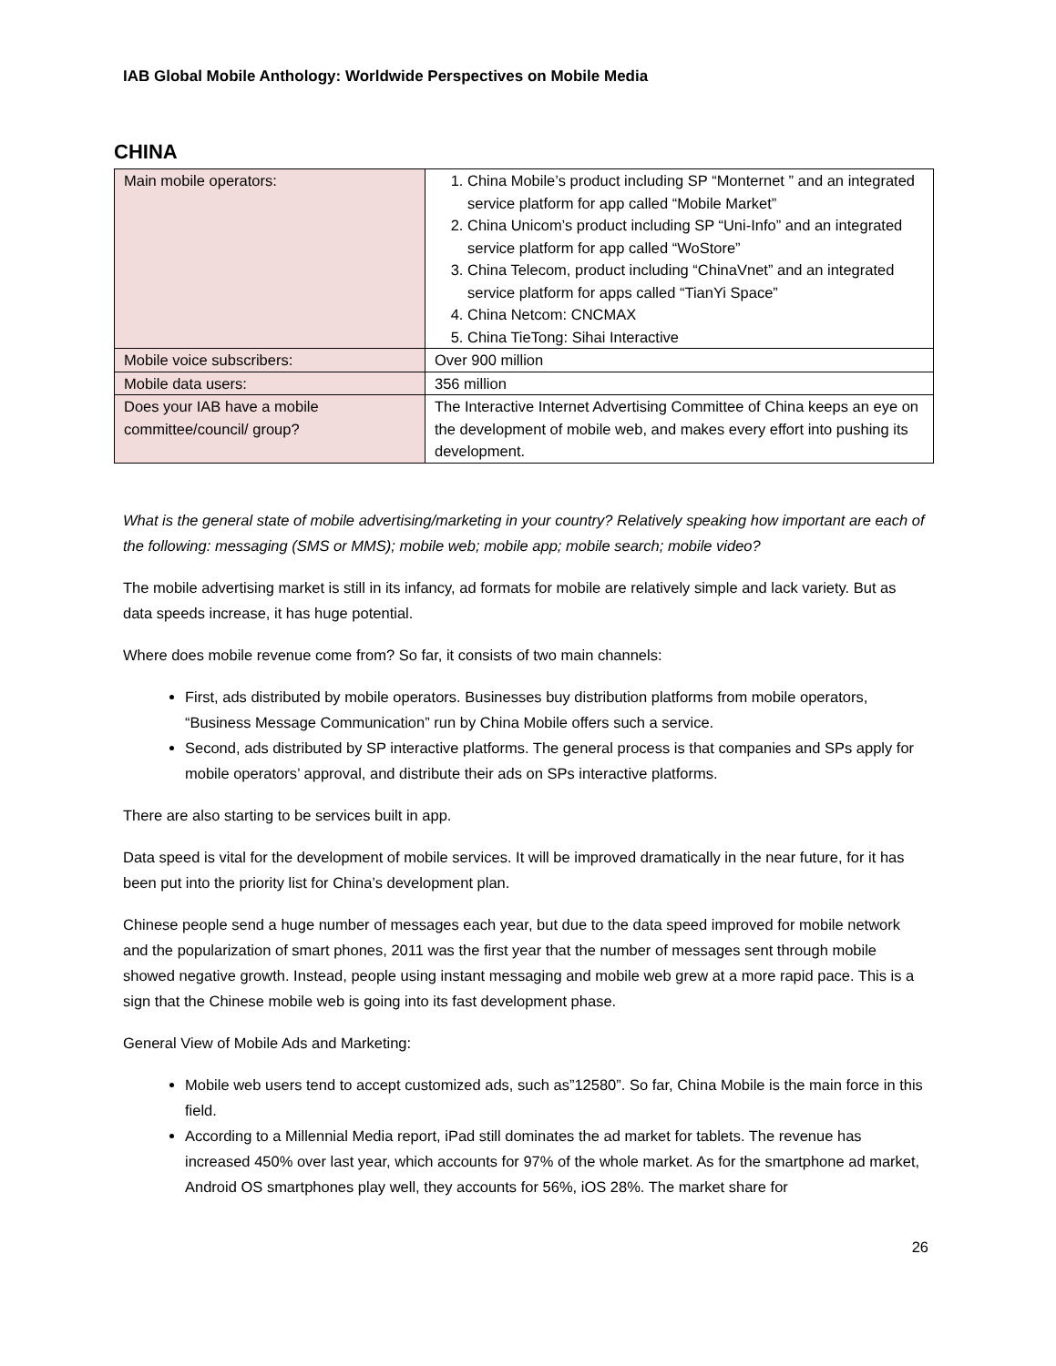IAB Global Mobile Anthology: Worldwide Perspectives on Mobile Media
CHINA
| Main mobile operators: | 1. China Mobile’s product including SP “Monternet ” and an integrated service platform for app called “Mobile Market” 2. China Unicom’s product including SP “Uni-Info” and an integrated service platform for app called “WoStore” 3. China Telecom, product including “ChinaVnet” and an integrated service platform for apps called “TianYi Space” 4. China Netcom: CNCMAX 5. China TieTong: Sihai Interactive |
| Mobile voice subscribers: | Over 900 million |
| Mobile data users: | 356 million |
| Does your IAB have a mobile committee/council/ group? | The Interactive Internet Advertising Committee of China keeps an eye on the development of mobile web, and makes every effort into pushing its development. |
What is the general state of mobile advertising/marketing in your country? Relatively speaking how important are each of the following: messaging (SMS or MMS); mobile web; mobile app; mobile search; mobile video?
The mobile advertising market is still in its infancy, ad formats for mobile are relatively simple and lack variety. But as data speeds increase, it has huge potential.
Where does mobile revenue come from? So far, it consists of two main channels:
First, ads distributed by mobile operators. Businesses buy distribution platforms from mobile operators, “Business Message Communication” run by China Mobile offers such a service.
Second, ads distributed by SP interactive platforms. The general process is that companies and SPs apply for mobile operators’ approval, and distribute their ads on SPs interactive platforms.
There are also starting to be services built in app.
Data speed is vital for the development of mobile services. It will be improved dramatically in the near future, for it has been put into the priority list for China’s development plan.
Chinese people send a huge number of messages each year, but due to the data speed improved for mobile network and the popularization of smart phones, 2011 was the first year that the number of messages sent through mobile showed negative growth. Instead, people using instant messaging and mobile web grew at a more rapid pace. This is a sign that the Chinese mobile web is going into its fast development phase.
General View of Mobile Ads and Marketing:
Mobile web users tend to accept customized ads, such as”12580”. So far, China Mobile is the main force in this field.
According to a Millennial Media report, iPad still dominates the ad market for tablets. The revenue has increased 450% over last year, which accounts for 97% of the whole market. As for the smartphone ad market, Android OS smartphones play well, they accounts for 56%, iOS 28%. The market share for
26